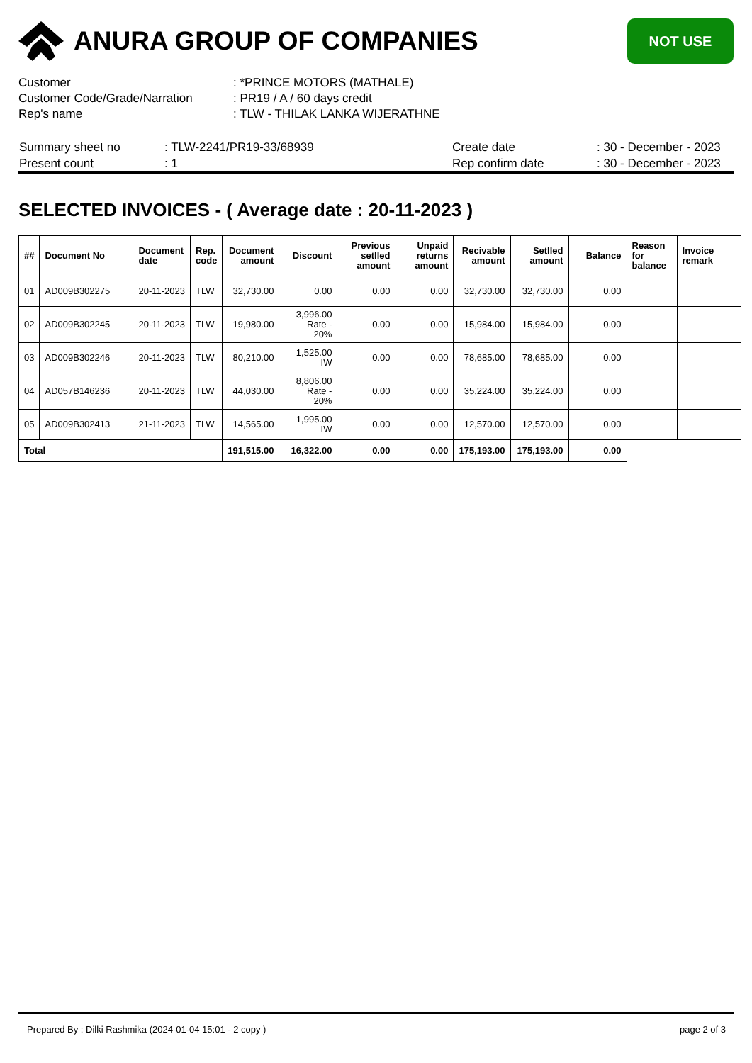ANURA GROUP OF COMPANIES
NOT USE
| Customer | : *PRINCE MOTORS (MATHALE) |
| Customer Code/Grade/Narration | : PR19 / A / 60 days credit |
| Rep's name | : TLW - THILAK LANKA WIJERATHNE |
| Summary sheet no | : TLW-2241/PR19-33/68939 | Create date | : 30 - December - 2023 |
| Present count | : 1 | Rep confirm date | : 30 - December - 2023 |
SELECTED INVOICES - ( Average date : 20-11-2023 )
| ## | Document No | Document date | Rep. code | Document amount | Discount | Previous setlled amount | Unpaid returns amount | Recivable amount | Setlled amount | Balance | Reason for balance | Invoice remark |
| --- | --- | --- | --- | --- | --- | --- | --- | --- | --- | --- | --- | --- |
| 01 | AD009B302275 | 20-11-2023 | TLW | 32,730.00 | 0.00 | 0.00 | 0.00 | 32,730.00 | 32,730.00 | 0.00 | | |
| 02 | AD009B302245 | 20-11-2023 | TLW | 19,980.00 | 3,996.00 Rate - 20% | 0.00 | 0.00 | 15,984.00 | 15,984.00 | 0.00 | | |
| 03 | AD009B302246 | 20-11-2023 | TLW | 80,210.00 | 1,525.00 IW | 0.00 | 0.00 | 78,685.00 | 78,685.00 | 0.00 | | |
| 04 | AD057B146236 | 20-11-2023 | TLW | 44,030.00 | 8,806.00 Rate - 20% | 0.00 | 0.00 | 35,224.00 | 35,224.00 | 0.00 | | |
| 05 | AD009B302413 | 21-11-2023 | TLW | 14,565.00 | 1,995.00 IW | 0.00 | 0.00 | 12,570.00 | 12,570.00 | 0.00 | | |
| Total | | | | 191,515.00 | 16,322.00 | 0.00 | 0.00 | 175,193.00 | 175,193.00 | 0.00 | | |
Prepared By : Dilki Rashmika (2024-01-04 15:01 - 2 copy ) page 2 of 3